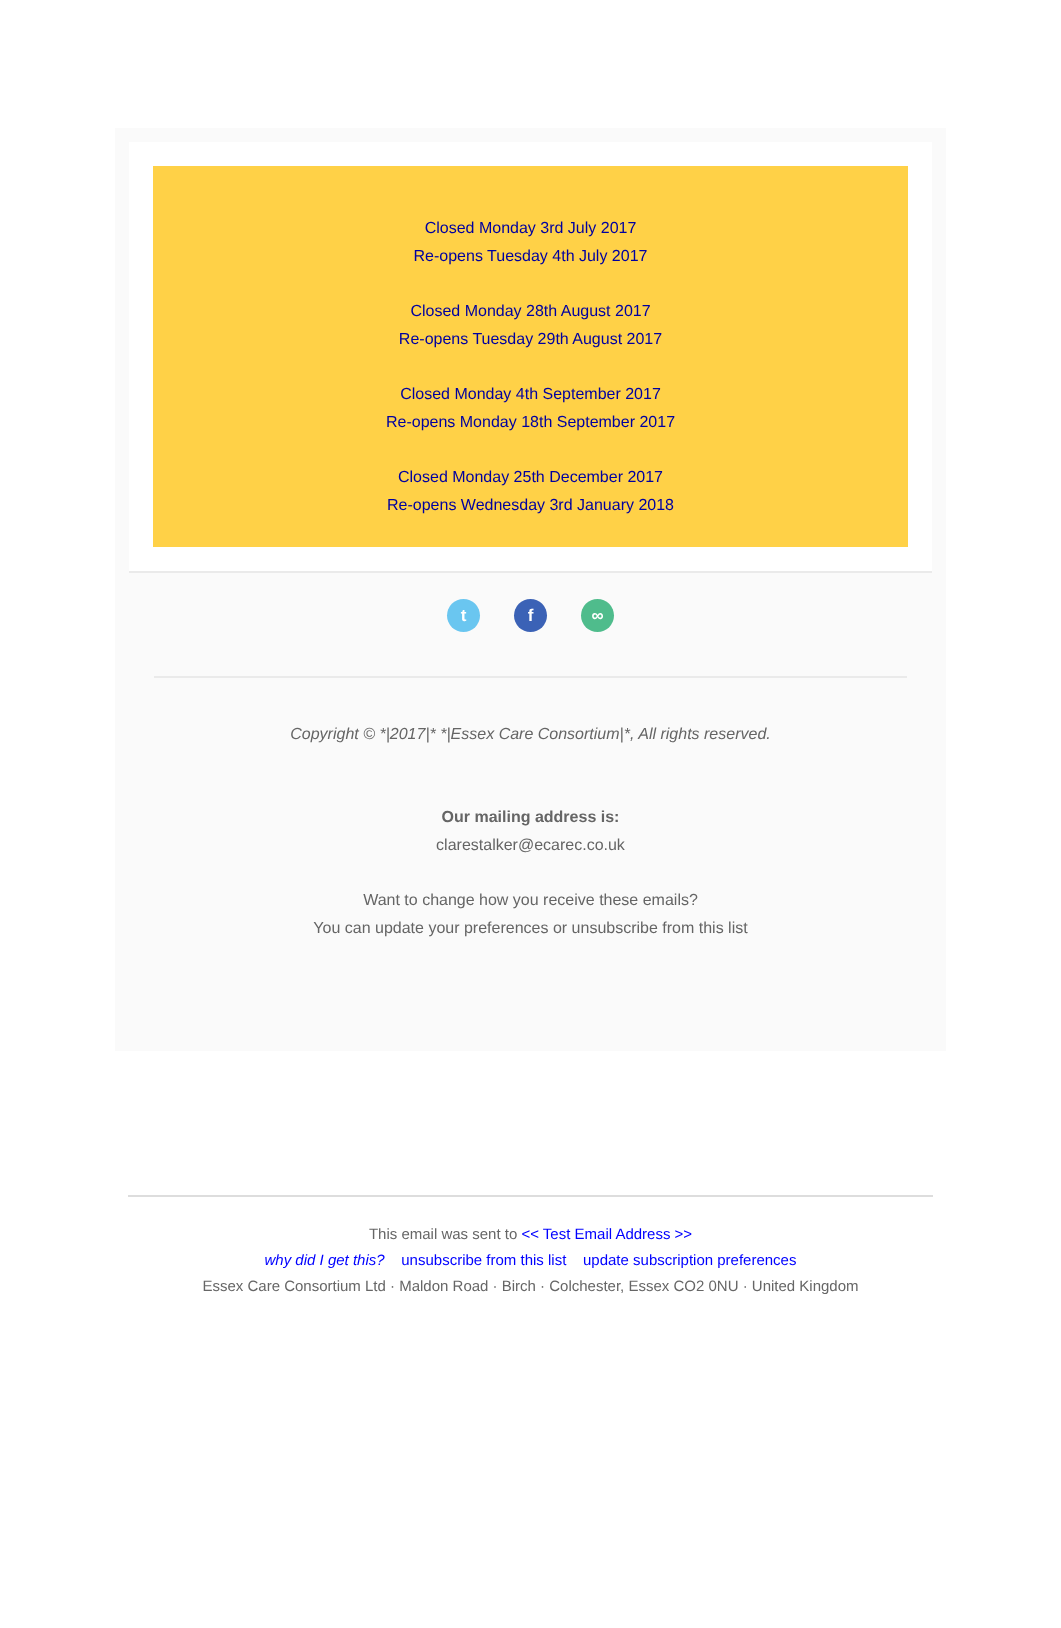Closed Monday 3rd July 2017
Re-opens Tuesday 4th July 2017
Closed Monday 28th August 2017
Re-opens Tuesday 29th August 2017
Closed Monday 4th September 2017
Re-opens Monday 18th September 2017
Closed Monday 25th December 2017
Re-opens Wednesday 3rd January 2018
tf ∞
Copyright © *|2017|* *|Essex Care Consortium|*, All rights reserved.
Our mailing address is:
clarestalker@ecarec.co.uk
Want to change how you receive these emails?
You can update your preferences or unsubscribe from this list
This email was sent to << Test Email Address >>
why did I get this? unsubscribe from this list update subscription preferences
Essex Care Consortium Ltd · Maldon Road · Birch · Colchester, Essex CO2 0NU · United Kingdom